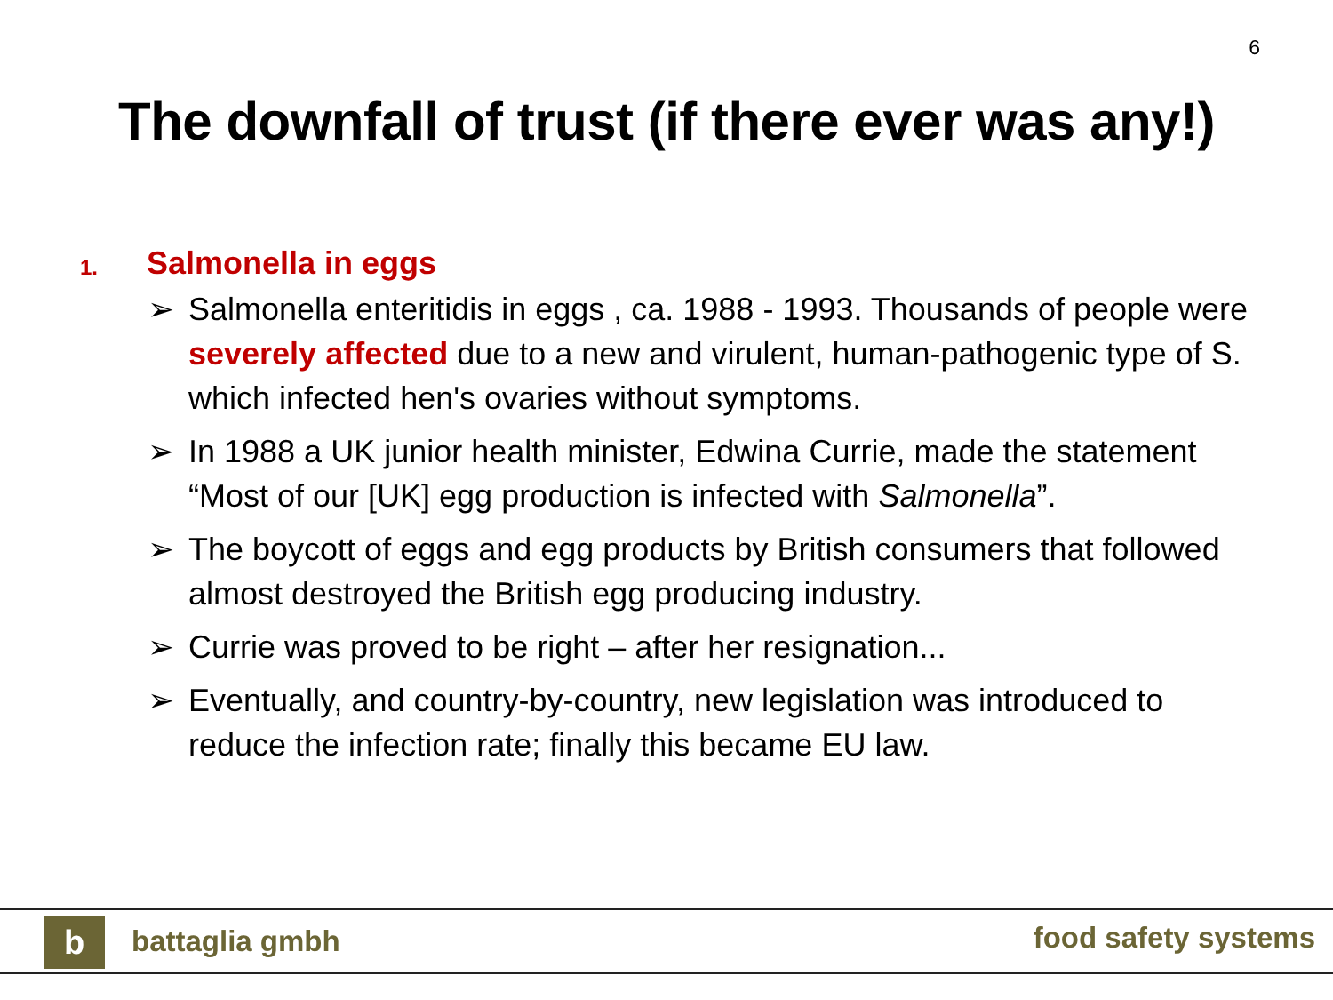6
The downfall of trust (if there ever was any!)
1. Salmonella in eggs
➢ Salmonella enteritidis in eggs , ca. 1988 - 1993. Thousands of people were severely affected due to a new and virulent, human-pathogenic type of S. which infected hen's ovaries without symptoms.
➢ In 1988 a UK junior health minister, Edwina Currie, made the statement “Most of our [UK] egg production is infected with Salmonella”.
➢ The boycott of eggs and egg products by British consumers that followed almost destroyed the British egg producing industry.
➢ Currie was proved to be right – after her resignation...
➢ Eventually, and country-by-country, new legislation was introduced to reduce the infection rate; finally this became EU law.
b battaglia gmbh food safety systems